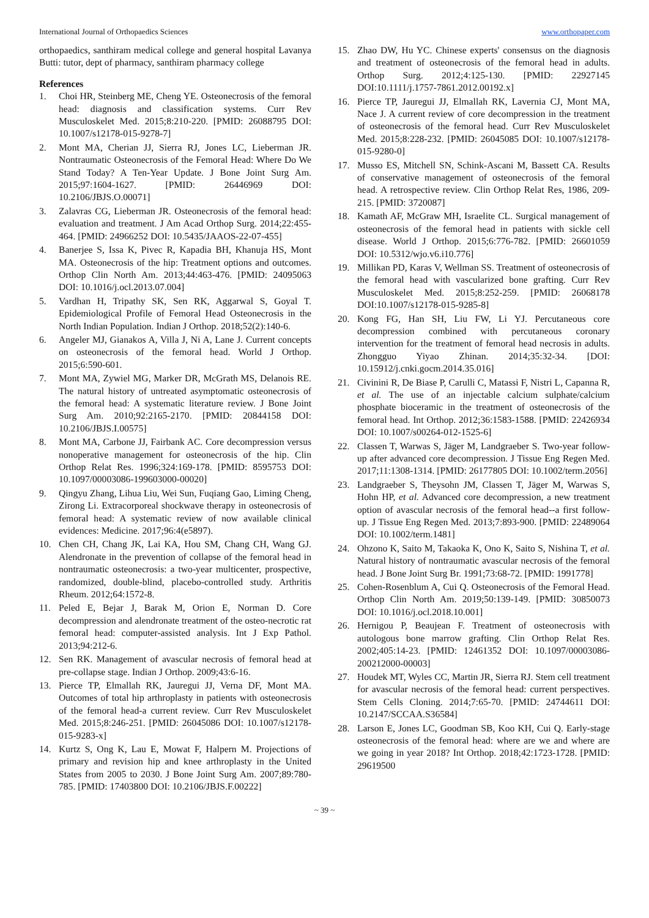International Journal of Orthopaedics Sciences www.orthopaper.com
orthopaedics, santhiram medical college and general hospital Lavanya Butti: tutor, dept of pharmacy, santhiram pharmacy college
References
1. Choi HR, Steinberg ME, Cheng YE. Osteonecrosis of the femoral head: diagnosis and classification systems. Curr Rev Musculoskelet Med. 2015;8:210-220. [PMID: 26088795 DOI: 10.1007/s12178-015-9278-7]
2. Mont MA, Cherian JJ, Sierra RJ, Jones LC, Lieberman JR. Nontraumatic Osteonecrosis of the Femoral Head: Where Do We Stand Today? A Ten-Year Update. J Bone Joint Surg Am. 2015;97:1604-1627. [PMID: 26446969 DOI: 10.2106/JBJS.O.00071]
3. Zalavras CG, Lieberman JR. Osteonecrosis of the femoral head: evaluation and treatment. J Am Acad Orthop Surg. 2014;22:455-464. [PMID: 24966252 DOI: 10.5435/JAAOS-22-07-455]
4. Banerjee S, Issa K, Pivec R, Kapadia BH, Khanuja HS, Mont MA. Osteonecrosis of the hip: Treatment options and outcomes. Orthop Clin North Am. 2013;44:463-476. [PMID: 24095063 DOI: 10.1016/j.ocl.2013.07.004]
5. Vardhan H, Tripathy SK, Sen RK, Aggarwal S, Goyal T. Epidemiological Profile of Femoral Head Osteonecrosis in the North Indian Population. Indian J Orthop. 2018;52(2):140-6.
6. Angeler MJ, Gianakos A, Villa J, Ni A, Lane J. Current concepts on osteonecrosis of the femoral head. World J Orthop. 2015;6:590-601.
7. Mont MA, Zywiel MG, Marker DR, McGrath MS, Delanois RE. The natural history of untreated asymptomatic osteonecrosis of the femoral head: A systematic literature review. J Bone Joint Surg Am. 2010;92:2165-2170. [PMID: 20844158 DOI: 10.2106/JBJS.I.00575]
8. Mont MA, Carbone JJ, Fairbank AC. Core decompression versus nonoperative management for osteonecrosis of the hip. Clin Orthop Relat Res. 1996;324:169-178. [PMID: 8595753 DOI: 10.1097/00003086-199603000-00020]
9. Qingyu Zhang, Lihua Liu, Wei Sun, Fuqiang Gao, Liming Cheng, Zirong Li. Extracorporeal shockwave therapy in osteonecrosis of femoral head: A systematic review of now available clinical evidences: Medicine. 2017;96:4(e5897).
10. Chen CH, Chang JK, Lai KA, Hou SM, Chang CH, Wang GJ. Alendronate in the prevention of collapse of the femoral head in nontraumatic osteonecrosis: a two-year multicenter, prospective, randomized, double-blind, placebo-controlled study. Arthritis Rheum. 2012;64:1572-8.
11. Peled E, Bejar J, Barak M, Orion E, Norman D. Core decompression and alendronate treatment of the osteo-necrotic rat femoral head: computer-assisted analysis. Int J Exp Pathol. 2013;94:212-6.
12. Sen RK. Management of avascular necrosis of femoral head at pre-collapse stage. Indian J Orthop. 2009;43:6-16.
13. Pierce TP, Elmallah RK, Jauregui JJ, Verna DF, Mont MA. Outcomes of total hip arthroplasty in patients with osteonecrosis of the femoral head-a current review. Curr Rev Musculoskelet Med. 2015;8:246-251. [PMID: 26045086 DOI: 10.1007/s12178-015-9283-x]
14. Kurtz S, Ong K, Lau E, Mowat F, Halpern M. Projections of primary and revision hip and knee arthroplasty in the United States from 2005 to 2030. J Bone Joint Surg Am. 2007;89:780-785. [PMID: 17403800 DOI: 10.2106/JBJS.F.00222]
15. Zhao DW, Hu YC. Chinese experts' consensus on the diagnosis and treatment of osteonecrosis of the femoral head in adults. Orthop Surg. 2012;4:125-130. [PMID: 22927145 DOI:10.1111/j.1757-7861.2012.00192.x]
16. Pierce TP, Jauregui JJ, Elmallah RK, Lavernia CJ, Mont MA, Nace J. A current review of core decompression in the treatment of osteonecrosis of the femoral head. Curr Rev Musculoskelet Med. 2015;8:228-232. [PMID: 26045085 DOI: 10.1007/s12178-015-9280-0]
17. Musso ES, Mitchell SN, Schink-Ascani M, Bassett CA. Results of conservative management of osteonecrosis of the femoral head. A retrospective review. Clin Orthop Relat Res, 1986, 209-215. [PMID: 3720087]
18. Kamath AF, McGraw MH, Israelite CL. Surgical management of osteonecrosis of the femoral head in patients with sickle cell disease. World J Orthop. 2015;6:776-782. [PMID: 26601059 DOI: 10.5312/wjo.v6.i10.776]
19. Millikan PD, Karas V, Wellman SS. Treatment of osteonecrosis of the femoral head with vascularized bone grafting. Curr Rev Musculoskelet Med. 2015;8:252-259. [PMID: 26068178 DOI:10.1007/s12178-015-9285-8]
20. Kong FG, Han SH, Liu FW, Li YJ. Percutaneous core decompression combined with percutaneous coronary intervention for the treatment of femoral head necrosis in adults. Zhongguo Yiyao Zhinan. 2014;35:32-34. [DOI: 10.15912/j.cnki.gocm.2014.35.016]
21. Civinini R, De Biase P, Carulli C, Matassi F, Nistri L, Capanna R, et al. The use of an injectable calcium sulphate/calcium phosphate bioceramic in the treatment of osteonecrosis of the femoral head. Int Orthop. 2012;36:1583-1588. [PMID: 22426934 DOI: 10.1007/s00264-012-1525-6]
22. Classen T, Warwas S, Jäger M, Landgraeber S. Two-year follow-up after advanced core decompression. J Tissue Eng Regen Med. 2017;11:1308-1314. [PMID: 26177805 DOI: 10.1002/term.2056]
23. Landgraeber S, Theysohn JM, Classen T, Jäger M, Warwas S, Hohn HP, et al. Advanced core decompression, a new treatment option of avascular necrosis of the femoral head--a first follow-up. J Tissue Eng Regen Med. 2013;7:893-900. [PMID: 22489064 DOI: 10.1002/term.1481]
24. Ohzono K, Saito M, Takaoka K, Ono K, Saito S, Nishina T, et al. Natural history of nontraumatic avascular necrosis of the femoral head. J Bone Joint Surg Br. 1991;73:68-72. [PMID: 1991778]
25. Cohen-Rosenblum A, Cui Q. Osteonecrosis of the Femoral Head. Orthop Clin North Am. 2019;50:139-149. [PMID: 30850073 DOI: 10.1016/j.ocl.2018.10.001]
26. Hernigou P, Beaujean F. Treatment of osteonecrosis with autologous bone marrow grafting. Clin Orthop Relat Res. 2002;405:14-23. [PMID: 12461352 DOI: 10.1097/00003086-200212000-00003]
27. Houdek MT, Wyles CC, Martin JR, Sierra RJ. Stem cell treatment for avascular necrosis of the femoral head: current perspectives. Stem Cells Cloning. 2014;7:65-70. [PMID: 24744611 DOI: 10.2147/SCCAA.S36584]
28. Larson E, Jones LC, Goodman SB, Koo KH, Cui Q. Early-stage osteonecrosis of the femoral head: where are we and where are we going in year 2018? Int Orthop. 2018;42:1723-1728. [PMID: 29619500
~ 39 ~